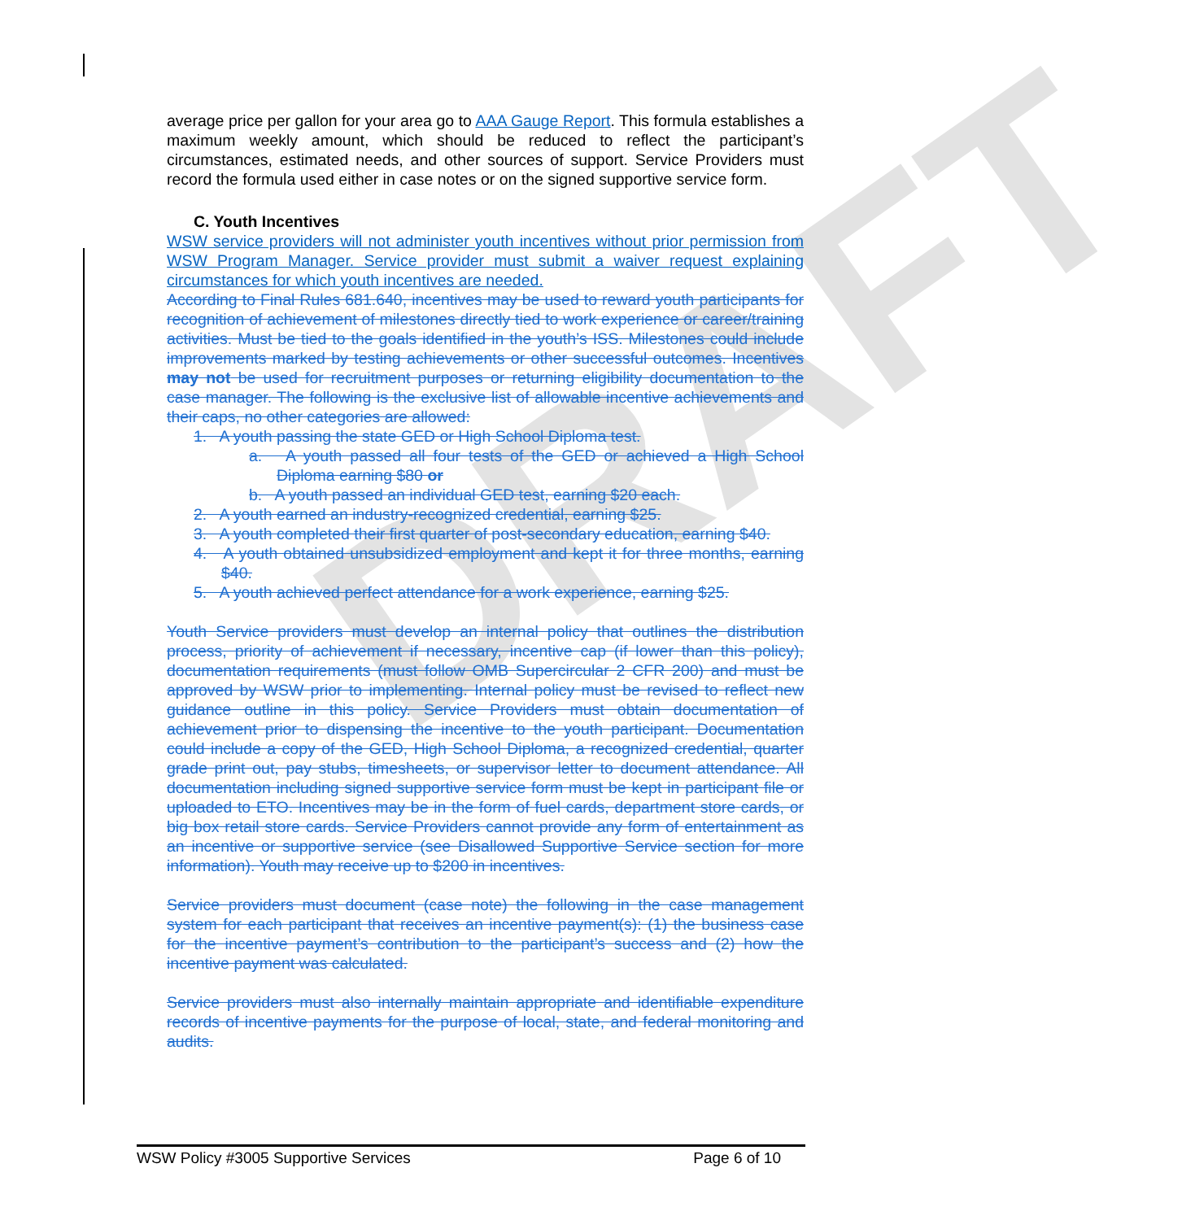DRAFT
average price per gallon for your area go to AAA Gauge Report. This formula establishes a maximum weekly amount, which should be reduced to reflect the participant’s circumstances, estimated needs, and other sources of support. Service Providers must record the formula used either in case notes or on the signed supportive service form.
C. Youth Incentives
WSW service providers will not administer youth incentives without prior permission from WSW Program Manager. Service provider must submit a waiver request explaining circumstances for which youth incentives are needed.
According to Final Rules 681.640, incentives may be used to reward youth participants for recognition of achievement of milestones directly tied to work experience or career/training activities. Must be tied to the goals identified in the youth’s ISS. Milestones could include improvements marked by testing achievements or other successful outcomes. Incentives may not be used for recruitment purposes or returning eligibility documentation to the case manager. The following is the exclusive list of allowable incentive achievements and their caps, no other categories are allowed:
1. A youth passing the state GED or High School Diploma test.
a. A youth passed all four tests of the GED or achieved a High School Diploma earning $80 or
b. A youth passed an individual GED test, earning $20 each.
2. A youth earned an industry-recognized credential, earning $25.
3. A youth completed their first quarter of post-secondary education, earning $40.
4. A youth obtained unsubsidized employment and kept it for three months, earning $40.
5. A youth achieved perfect attendance for a work experience, earning $25.
Youth Service providers must develop an internal policy that outlines the distribution process, priority of achievement if necessary, incentive cap (if lower than this policy), documentation requirements (must follow OMB Supercircular 2 CFR 200) and must be approved by WSW prior to implementing. Internal policy must be revised to reflect new guidance outline in this policy. Service Providers must obtain documentation of achievement prior to dispensing the incentive to the youth participant. Documentation could include a copy of the GED, High School Diploma, a recognized credential, quarter grade print out, pay stubs, timesheets, or supervisor letter to document attendance. All documentation including signed supportive service form must be kept in participant file or uploaded to ETO. Incentives may be in the form of fuel cards, department store cards, or big box retail store cards. Service Providers cannot provide any form of entertainment as an incentive or supportive service (see Disallowed Supportive Service section for more information). Youth may receive up to $200 in incentives.
Service providers must document (case note) the following in the case management system for each participant that receives an incentive payment(s): (1) the business case for the incentive payment’s contribution to the participant’s success and (2) how the incentive payment was calculated.
Service providers must also internally maintain appropriate and identifiable expenditure records of incentive payments for the purpose of local, state, and federal monitoring and audits.
WSW Policy #3005 Supportive Services Page 6 of 10